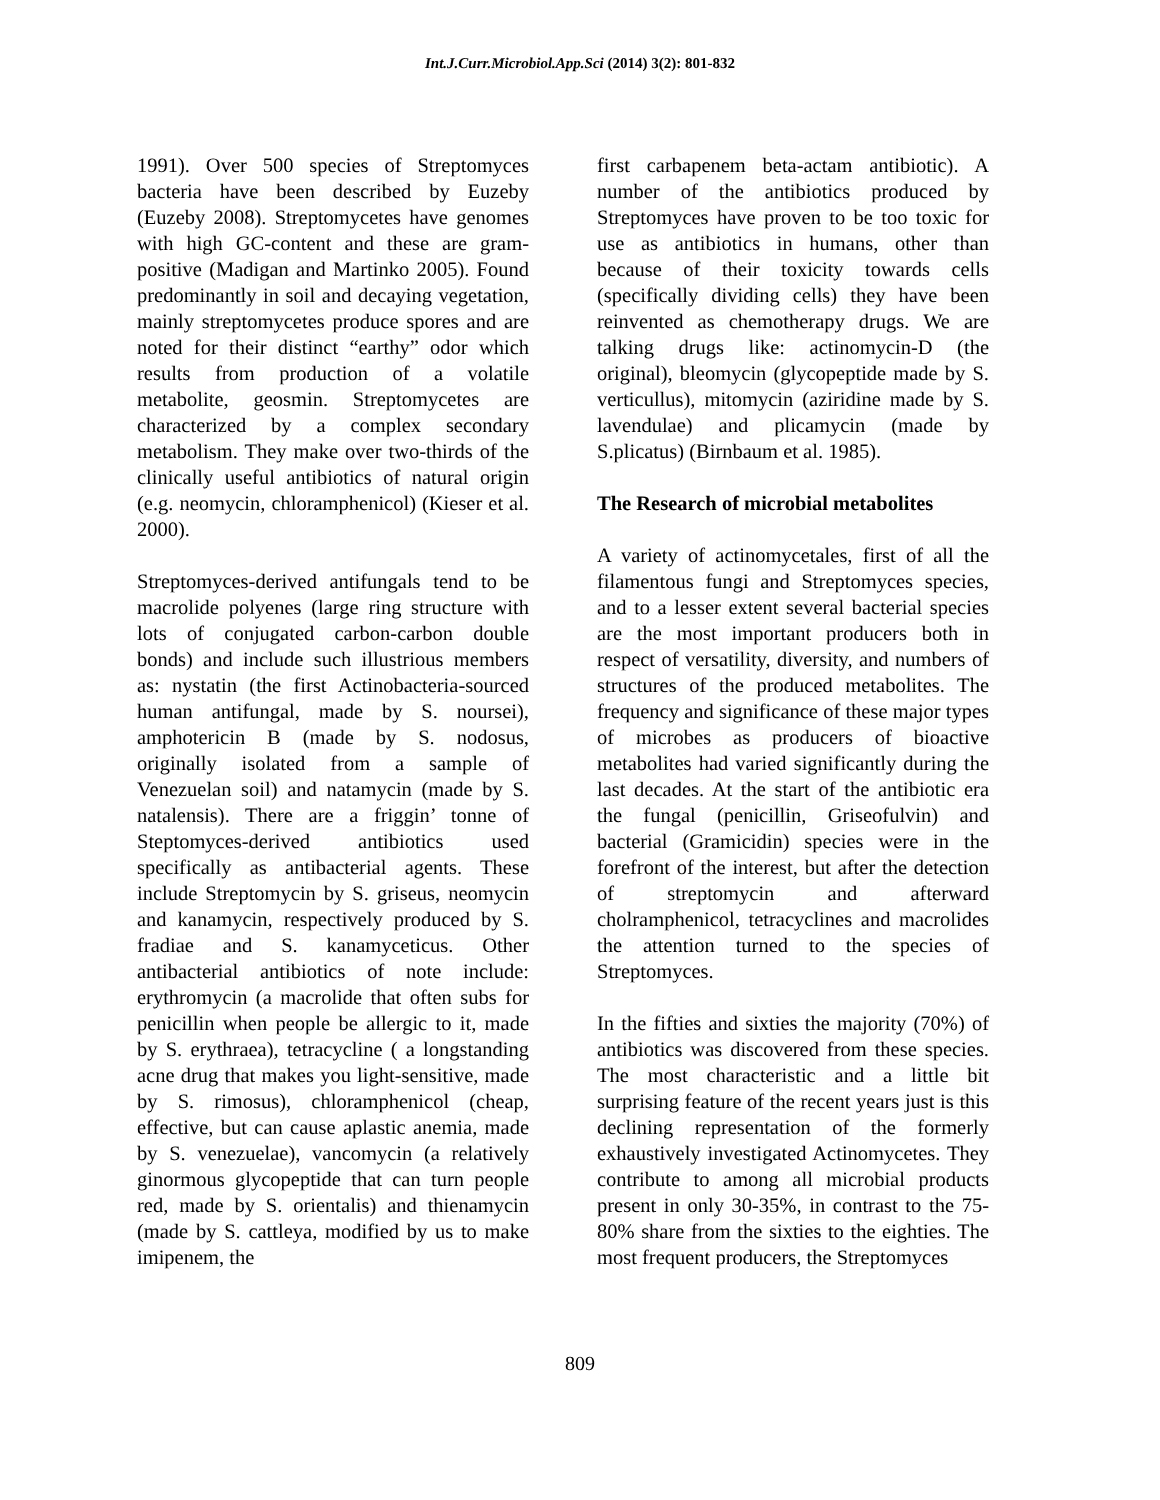Int.J.Curr.Microbiol.App.Sci (2014) 3(2): 801-832
1991). Over 500 species of Streptomyces bacteria have been described by Euzeby (Euzeby 2008). Streptomycetes have genomes with high GC-content and these are gram-positive (Madigan and Martinko 2005). Found predominantly in soil and decaying vegetation, mainly streptomycetes produce spores and are noted for their distinct “earthy” odor which results from production of a volatile metabolite, geosmin. Streptomycetes are characterized by a complex secondary metabolism. They make over two-thirds of the clinically useful antibiotics of natural origin (e.g. neomycin, chloramphenicol) (Kieser et al. 2000).
Streptomyces-derived antifungals tend to be macrolide polyenes (large ring structure with lots of conjugated carbon-carbon double bonds) and include such illustrious members as: nystatin (the first Actinobacteria-sourced human antifungal, made by S. noursei), amphotericin B (made by S. nodosus, originally isolated from a sample of Venezuelan soil) and natamycin (made by S. natalensis). There are a friggin’ tonne of Steptomyces-derived antibiotics used specifically as antibacterial agents. These include Streptomycin by S. griseus, neomycin and kanamycin, respectively produced by S. fradiae and S. kanamyceticus. Other antibacterial antibiotics of note include: erythromycin (a macrolide that often subs for penicillin when people be allergic to it, made by S. erythraea), tetracycline ( a longstanding acne drug that makes you light-sensitive, made by S. rimosus), chloramphenicol (cheap, effective, but can cause aplastic anemia, made by S. venezuelae), vancomycin (a relatively ginormous glycopeptide that can turn people red, made by S. orientalis) and thienamycin (made by S. cattleya, modified by us to make imipenem, the
first carbapenem beta-actam antibiotic). A number of the antibiotics produced by Streptomyces have proven to be too toxic for use as antibiotics in humans, other than because of their toxicity towards cells (specifically dividing cells) they have been reinvented as chemotherapy drugs. We are talking drugs like: actinomycin-D (the original), bleomycin (glycopeptide made by S. verticullus), mitomycin (aziridine made by S. lavendulae) and plicamycin (made by S.plicatus) (Birnbaum et al. 1985).
The Research of microbial metabolites
A variety of actinomycetales, first of all the filamentous fungi and Streptomyces species, and to a lesser extent several bacterial species are the most important producers both in respect of versatility, diversity, and numbers of structures of the produced metabolites. The frequency and significance of these major types of microbes as producers of bioactive metabolites had varied significantly during the last decades. At the start of the antibiotic era the fungal (penicillin, Griseofulvin) and bacterial (Gramicidin) species were in the forefront of the interest, but after the detection of streptomycin and afterward cholramphenicol, tetracyclines and macrolides the attention turned to the species of Streptomyces.
In the fifties and sixties the majority (70%) of antibiotics was discovered from these species. The most characteristic and a little bit surprising feature of the recent years just is this declining representation of the formerly exhaustively investigated Actinomycetes. They contribute to among all microbial products present in only 30-35%, in contrast to the 75-80% share from the sixties to the eighties. The most frequent producers, the Streptomyces
809